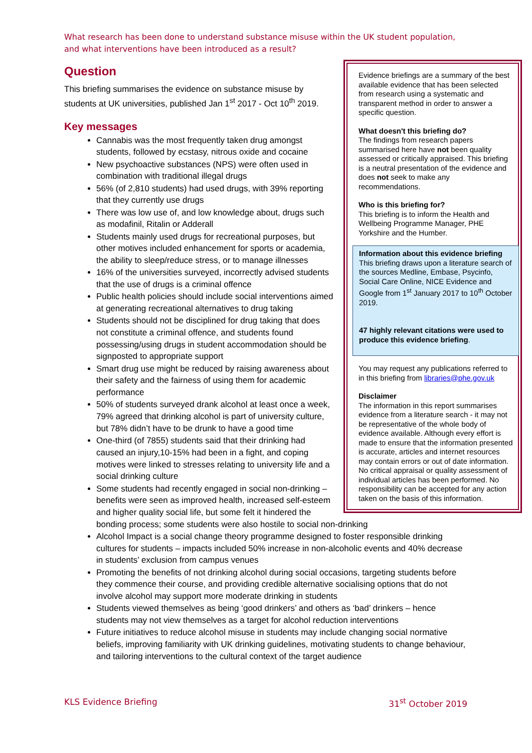What research has been done to understand substance misuse within the UK student population, and what interventions have been introduced as a result?
Evidence briefings are a summary of the best available evidence that has been selected from research using a systematic and transparent method in order to answer a specific question.
What doesn't this briefing do?
The findings from research papers summarised here have not been quality assessed or critically appraised. This briefing is a neutral presentation of the evidence and does not seek to make any recommendations.
Who is this briefing for?
This briefing is to inform the Health and Wellbeing Programme Manager, PHE Yorkshire and the Humber.
Information about this evidence briefing
This briefing draws upon a literature search of the sources Medline, Embase, Psycinfo, Social Care Online, NICE Evidence and Google from 1<sup>st</sup> January 2017 to 10<sup>th</sup> October 2019.
47 highly relevant citations were used to produce this evidence briefing.
You may request any publications referred to in this briefing from libraries@phe.gov.uk
Disclaimer
The information in this report summarises evidence from a literature search - it may not be representative of the whole body of evidence available. Although every effort is made to ensure that the information presented is accurate, articles and internet resources may contain errors or out of date information. No critical appraisal or quality assessment of individual articles has been performed. No responsibility can be accepted for any action taken on the basis of this information.
Question
This briefing summarises the evidence on substance misuse by students at UK universities, published Jan 1<sup>st</sup> 2017 - Oct 10<sup>th</sup> 2019.
Key messages
Cannabis was the most frequently taken drug amongst students, followed by ecstasy, nitrous oxide and cocaine
New psychoactive substances (NPS) were often used in combination with traditional illegal drugs
56% (of 2,810 students) had used drugs, with 39% reporting that they currently use drugs
There was low use of, and low knowledge about, drugs such as modafinil, Ritalin or Adderall
Students mainly used drugs for recreational purposes, but other motives included enhancement for sports or academia, the ability to sleep/reduce stress, or to manage illnesses
16% of the universities surveyed, incorrectly advised students that the use of drugs is a criminal offence
Public health policies should include social interventions aimed at generating recreational alternatives to drug taking
Students should not be disciplined for drug taking that does not constitute a criminal offence, and students found possessing/using drugs in student accommodation should be signposted to appropriate support
Smart drug use might be reduced by raising awareness about their safety and the fairness of using them for academic performance
50% of students surveyed drank alcohol at least once a week, 79% agreed that drinking alcohol is part of university culture, but 78% didn’t have to be drunk to have a good time
One-third (of 7855) students said that their drinking had caused an injury,10-15% had been in a fight, and coping motives were linked to stresses relating to university life and a social drinking culture
Some students had recently engaged in social non-drinking – benefits were seen as improved health, increased self-esteem and higher quality social life, but some felt it hindered the bonding process; some students were also hostile to social non-drinking
Alcohol Impact is a social change theory programme designed to foster responsible drinking cultures for students – impacts included 50% increase in non-alcoholic events and 40% decrease in students’ exclusion from campus venues
Promoting the benefits of not drinking alcohol during social occasions, targeting students before they commence their course, and providing credible alternative socialising options that do not involve alcohol may support more moderate drinking in students
Students viewed themselves as being ‘good drinkers’ and others as ‘bad’ drinkers – hence students may not view themselves as a target for alcohol reduction interventions
Future initiatives to reduce alcohol misuse in students may include changing social normative beliefs, improving familiarity with UK drinking guidelines, motivating students to change behaviour, and tailoring interventions to the cultural context of the target audience
KLS Evidence Briefing 31<sup>st</sup> October 2019